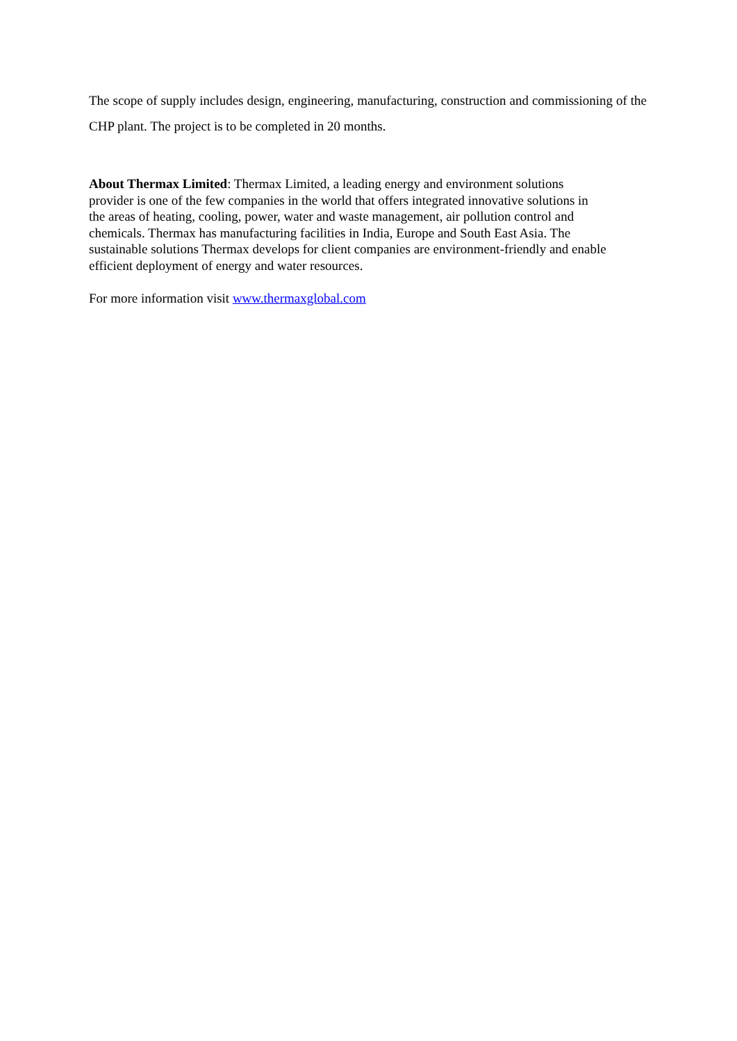The scope of supply includes design, engineering, manufacturing, construction and commissioning of the CHP plant. The project is to be completed in 20 months.
About Thermax Limited: Thermax Limited, a leading energy and environment solutions
provider is one of the few companies in the world that offers integrated innovative solutions in
the areas of heating, cooling, power, water and waste management, air pollution control and
chemicals. Thermax has manufacturing facilities in India, Europe and South East Asia. The
sustainable solutions Thermax develops for client companies are environment-friendly and enable
efficient deployment of energy and water resources.
For more information visit www.thermaxglobal.com